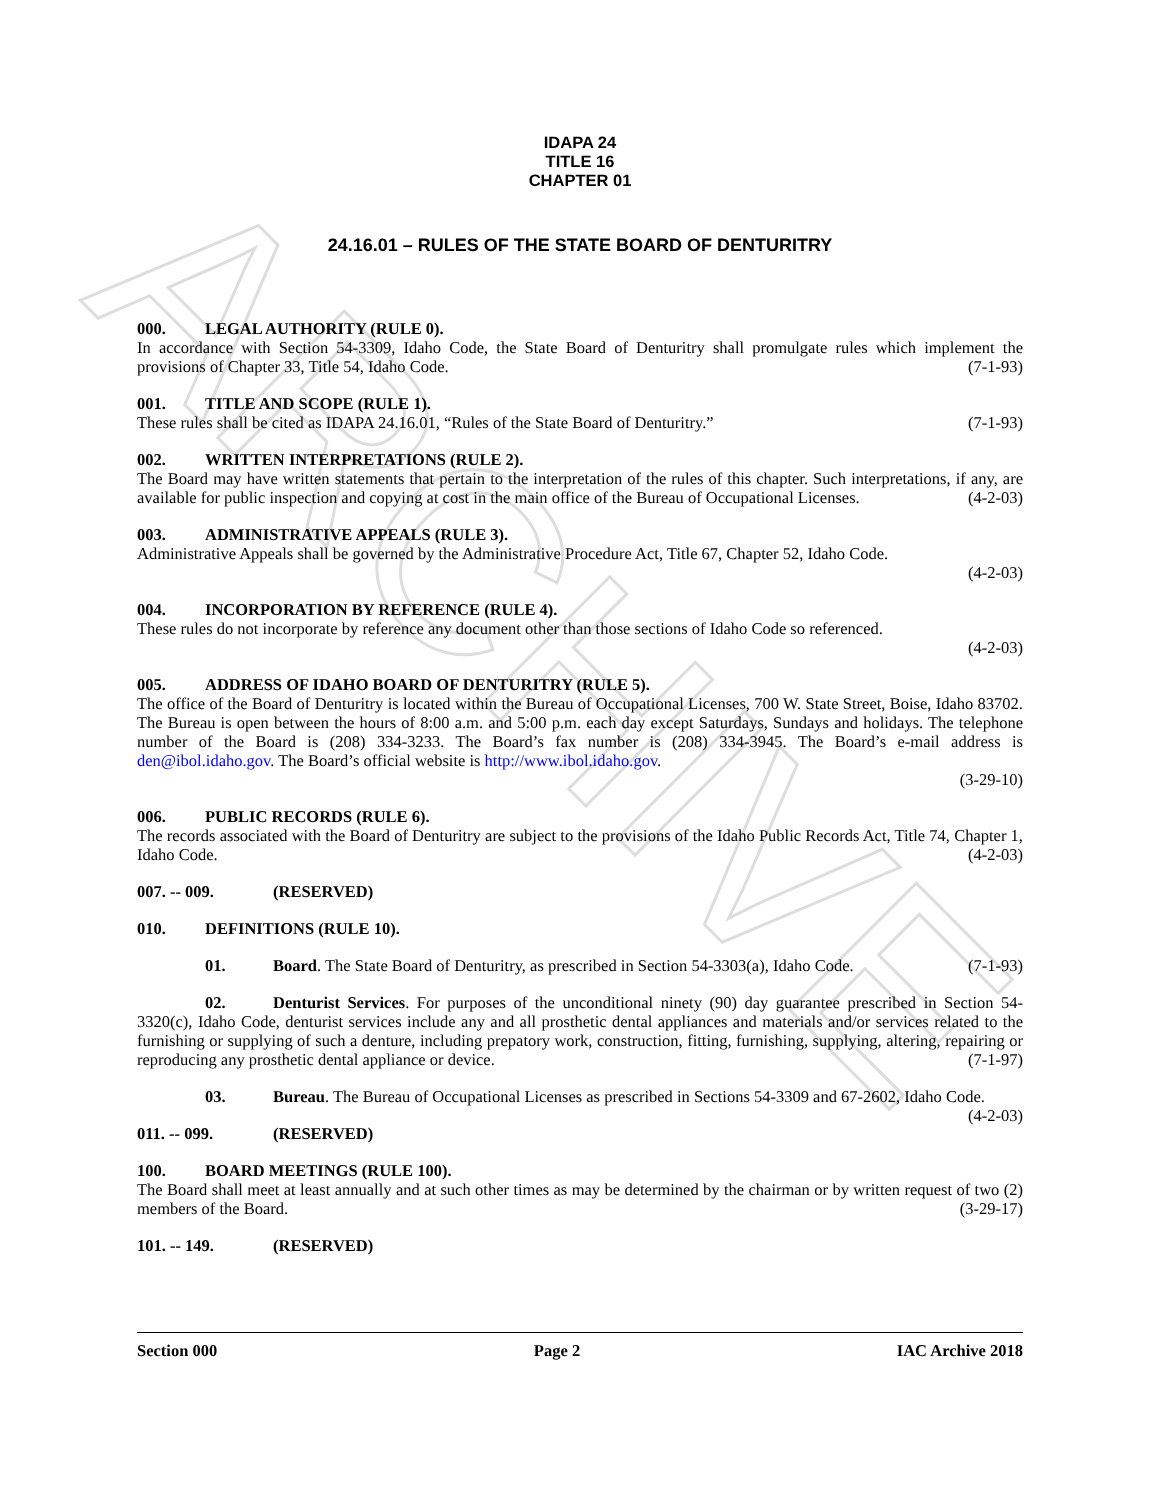ARCHIVE
IDAPA 24
TITLE 16
CHAPTER 01
24.16.01 – RULES OF THE STATE BOARD OF DENTURITRY
000. LEGAL AUTHORITY (RULE 0).
In accordance with Section 54-3309, Idaho Code, the State Board of Denturitry shall promulgate rules which implement the provisions of Chapter 33, Title 54, Idaho Code. (7-1-93)
001. TITLE AND SCOPE (RULE 1).
These rules shall be cited as IDAPA 24.16.01, “Rules of the State Board of Denturitry.” (7-1-93)
002. WRITTEN INTERPRETATIONS (RULE 2).
The Board may have written statements that pertain to the interpretation of the rules of this chapter. Such interpretations, if any, are available for public inspection and copying at cost in the main office of the Bureau of Occupational Licenses. (4-2-03)
003. ADMINISTRATIVE APPEALS (RULE 3).
Administrative Appeals shall be governed by the Administrative Procedure Act, Title 67, Chapter 52, Idaho Code.
(4-2-03)
004. INCORPORATION BY REFERENCE (RULE 4).
These rules do not incorporate by reference any document other than those sections of Idaho Code so referenced.
(4-2-03)
005. ADDRESS OF IDAHO BOARD OF DENTURITRY (RULE 5).
The office of the Board of Denturitry is located within the Bureau of Occupational Licenses, 700 W. State Street, Boise, Idaho 83702. The Bureau is open between the hours of 8:00 a.m. and 5:00 p.m. each day except Saturdays, Sundays and holidays. The telephone number of the Board is (208) 334-3233. The Board’s fax number is (208) 334-3945. The Board’s e-mail address is den@ibol.idaho.gov. The Board’s official website is http://www.ibol.idaho.gov.
(3-29-10)
006. PUBLIC RECORDS (RULE 6).
The records associated with the Board of Denturitry are subject to the provisions of the Idaho Public Records Act, Title 74, Chapter 1, Idaho Code. (4-2-03)
007. -- 009. (RESERVED)
010. DEFINITIONS (RULE 10).
01. Board. The State Board of Denturitry, as prescribed in Section 54-3303(a), Idaho Code. (7-1-93)
02. Denturist Services. For purposes of the unconditional ninety (90) day guarantee prescribed in Section 54-3320(c), Idaho Code, denturist services include any and all prosthetic dental appliances and materials and/or services related to the furnishing or supplying of such a denture, including prepatory work, construction, fitting, furnishing, supplying, altering, repairing or reproducing any prosthetic dental appliance or device. (7-1-97)
03. Bureau. The Bureau of Occupational Licenses as prescribed in Sections 54-3309 and 67-2602, Idaho Code. (4-2-03)
011. -- 099. (RESERVED)
100. BOARD MEETINGS (RULE 100).
The Board shall meet at least annually and at such other times as may be determined by the chairman or by written request of two (2) members of the Board. (3-29-17)
101. -- 149. (RESERVED)
Section 000 Page 2 IAC Archive 2018